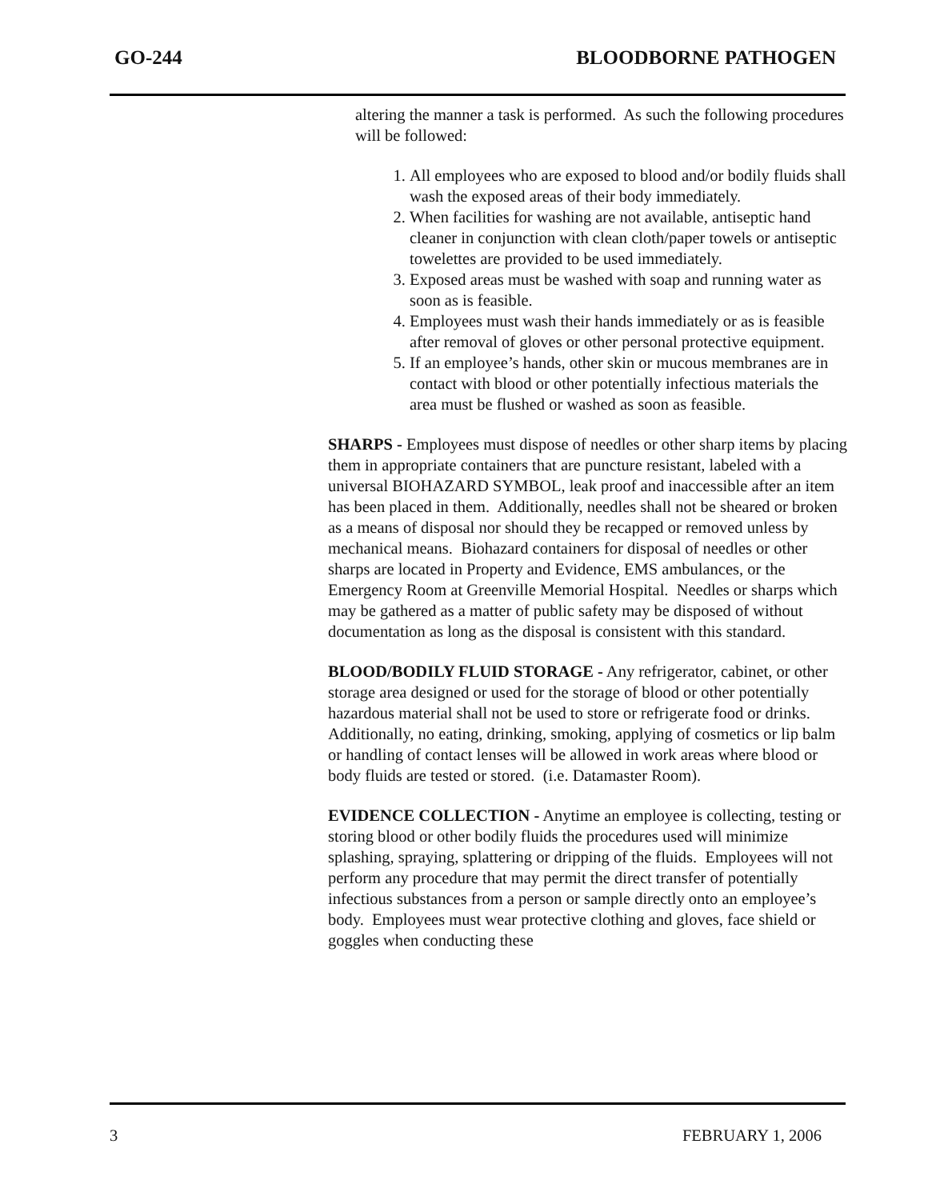GO-244 BLOODBORNE PATHOGEN
altering the manner a task is performed. As such the following procedures will be followed:
1. All employees who are exposed to blood and/or bodily fluids shall wash the exposed areas of their body immediately.
2. When facilities for washing are not available, antiseptic hand cleaner in conjunction with clean cloth/paper towels or antiseptic towelettes are provided to be used immediately.
3. Exposed areas must be washed with soap and running water as soon as is feasible.
4. Employees must wash their hands immediately or as is feasible after removal of gloves or other personal protective equipment.
5. If an employee’s hands, other skin or mucous membranes are in contact with blood or other potentially infectious materials the area must be flushed or washed as soon as feasible.
SHARPS - Employees must dispose of needles or other sharp items by placing them in appropriate containers that are puncture resistant, labeled with a universal BIOHAZARD SYMBOL, leak proof and inaccessible after an item has been placed in them. Additionally, needles shall not be sheared or broken as a means of disposal nor should they be recapped or removed unless by mechanical means. Biohazard containers for disposal of needles or other sharps are located in Property and Evidence, EMS ambulances, or the Emergency Room at Greenville Memorial Hospital. Needles or sharps which may be gathered as a matter of public safety may be disposed of without documentation as long as the disposal is consistent with this standard.
BLOOD/BODILY FLUID STORAGE - Any refrigerator, cabinet, or other storage area designed or used for the storage of blood or other potentially hazardous material shall not be used to store or refrigerate food or drinks. Additionally, no eating, drinking, smoking, applying of cosmetics or lip balm or handling of contact lenses will be allowed in work areas where blood or body fluids are tested or stored. (i.e. Datamaster Room).
EVIDENCE COLLECTION - Anytime an employee is collecting, testing or storing blood or other bodily fluids the procedures used will minimize splashing, spraying, splattering or dripping of the fluids. Employees will not perform any procedure that may permit the direct transfer of potentially infectious substances from a person or sample directly onto an employee’s body. Employees must wear protective clothing and gloves, face shield or goggles when conducting these
3 FEBRUARY 1, 2006